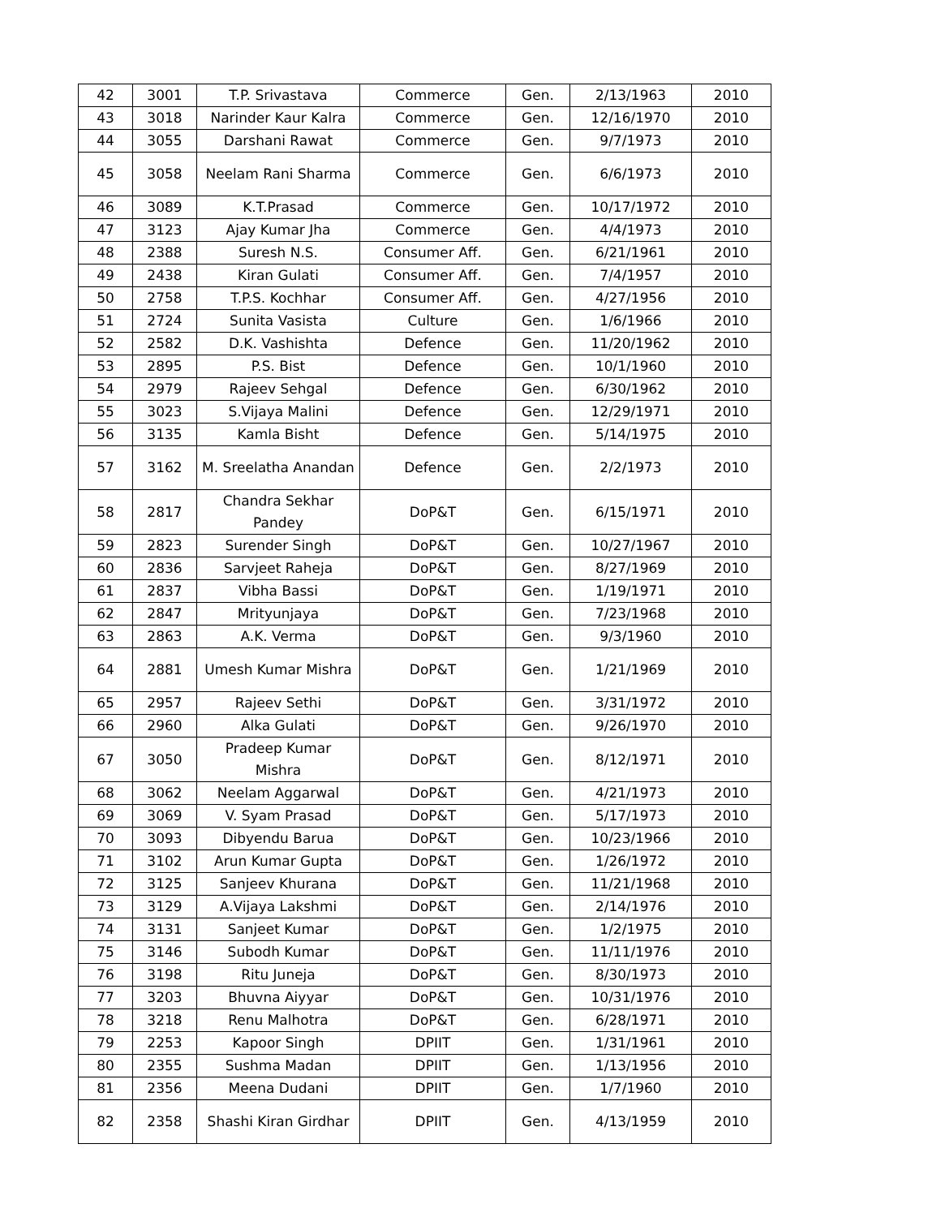| 42 | 3001 | T.P. Srivastava | Commerce | Gen. | 2/13/1963 | 2010 |
| 43 | 3018 | Narinder Kaur Kalra | Commerce | Gen. | 12/16/1970 | 2010 |
| 44 | 3055 | Darshani Rawat | Commerce | Gen. | 9/7/1973 | 2010 |
| 45 | 3058 | Neelam Rani Sharma | Commerce | Gen. | 6/6/1973 | 2010 |
| 46 | 3089 | K.T.Prasad | Commerce | Gen. | 10/17/1972 | 2010 |
| 47 | 3123 | Ajay Kumar Jha | Commerce | Gen. | 4/4/1973 | 2010 |
| 48 | 2388 | Suresh N.S. | Consumer Aff. | Gen. | 6/21/1961 | 2010 |
| 49 | 2438 | Kiran Gulati | Consumer Aff. | Gen. | 7/4/1957 | 2010 |
| 50 | 2758 | T.P.S. Kochhar | Consumer Aff. | Gen. | 4/27/1956 | 2010 |
| 51 | 2724 | Sunita Vasista | Culture | Gen. | 1/6/1966 | 2010 |
| 52 | 2582 | D.K. Vashishta | Defence | Gen. | 11/20/1962 | 2010 |
| 53 | 2895 | P.S. Bist | Defence | Gen. | 10/1/1960 | 2010 |
| 54 | 2979 | Rajeev Sehgal | Defence | Gen. | 6/30/1962 | 2010 |
| 55 | 3023 | S.Vijaya Malini | Defence | Gen. | 12/29/1971 | 2010 |
| 56 | 3135 | Kamla Bisht | Defence | Gen. | 5/14/1975 | 2010 |
| 57 | 3162 | M. Sreelatha Anandan | Defence | Gen. | 2/2/1973 | 2010 |
| 58 | 2817 | Chandra Sekhar Pandey | DoP&T | Gen. | 6/15/1971 | 2010 |
| 59 | 2823 | Surender Singh | DoP&T | Gen. | 10/27/1967 | 2010 |
| 60 | 2836 | Sarvjeet Raheja | DoP&T | Gen. | 8/27/1969 | 2010 |
| 61 | 2837 | Vibha Bassi | DoP&T | Gen. | 1/19/1971 | 2010 |
| 62 | 2847 | Mrityunjaya | DoP&T | Gen. | 7/23/1968 | 2010 |
| 63 | 2863 | A.K. Verma | DoP&T | Gen. | 9/3/1960 | 2010 |
| 64 | 2881 | Umesh Kumar Mishra | DoP&T | Gen. | 1/21/1969 | 2010 |
| 65 | 2957 | Rajeev Sethi | DoP&T | Gen. | 3/31/1972 | 2010 |
| 66 | 2960 | Alka Gulati | DoP&T | Gen. | 9/26/1970 | 2010 |
| 67 | 3050 | Pradeep Kumar Mishra | DoP&T | Gen. | 8/12/1971 | 2010 |
| 68 | 3062 | Neelam Aggarwal | DoP&T | Gen. | 4/21/1973 | 2010 |
| 69 | 3069 | V. Syam Prasad | DoP&T | Gen. | 5/17/1973 | 2010 |
| 70 | 3093 | Dibyendu Barua | DoP&T | Gen. | 10/23/1966 | 2010 |
| 71 | 3102 | Arun Kumar Gupta | DoP&T | Gen. | 1/26/1972 | 2010 |
| 72 | 3125 | Sanjeev Khurana | DoP&T | Gen. | 11/21/1968 | 2010 |
| 73 | 3129 | A.Vijaya Lakshmi | DoP&T | Gen. | 2/14/1976 | 2010 |
| 74 | 3131 | Sanjeet Kumar | DoP&T | Gen. | 1/2/1975 | 2010 |
| 75 | 3146 | Subodh Kumar | DoP&T | Gen. | 11/11/1976 | 2010 |
| 76 | 3198 | Ritu Juneja | DoP&T | Gen. | 8/30/1973 | 2010 |
| 77 | 3203 | Bhuvna Aiyyar | DoP&T | Gen. | 10/31/1976 | 2010 |
| 78 | 3218 | Renu Malhotra | DoP&T | Gen. | 6/28/1971 | 2010 |
| 79 | 2253 | Kapoor Singh | DPIIT | Gen. | 1/31/1961 | 2010 |
| 80 | 2355 | Sushma Madan | DPIIT | Gen. | 1/13/1956 | 2010 |
| 81 | 2356 | Meena Dudani | DPIIT | Gen. | 1/7/1960 | 2010 |
| 82 | 2358 | Shashi Kiran Girdhar | DPIIT | Gen. | 4/13/1959 | 2010 |